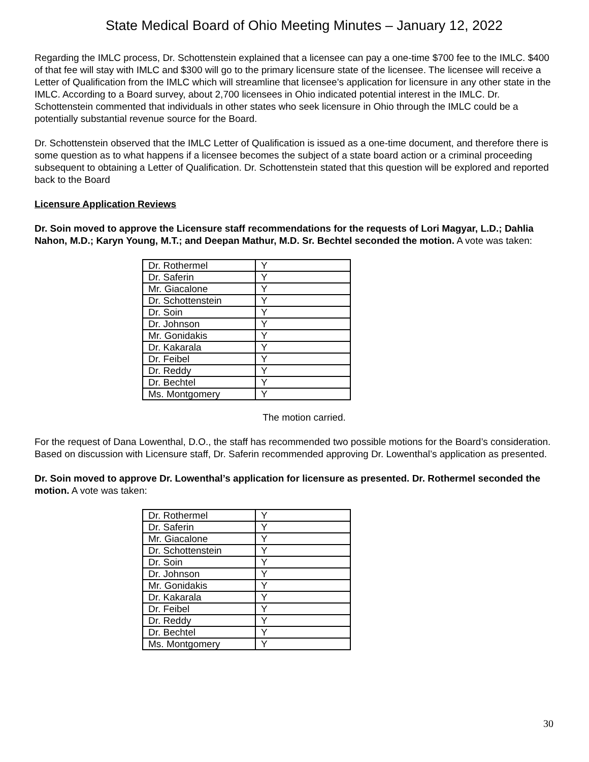State Medical Board of Ohio Meeting Minutes – January 12, 2022
Regarding the IMLC process, Dr. Schottenstein explained that a licensee can pay a one-time $700 fee to the IMLC. $400 of that fee will stay with IMLC and $300 will go to the primary licensure state of the licensee. The licensee will receive a Letter of Qualification from the IMLC which will streamline that licensee’s application for licensure in any other state in the IMLC. According to a Board survey, about 2,700 licensees in Ohio indicated potential interest in the IMLC. Dr. Schottenstein commented that individuals in other states who seek licensure in Ohio through the IMLC could be a potentially substantial revenue source for the Board.
Dr. Schottenstein observed that the IMLC Letter of Qualification is issued as a one-time document, and therefore there is some question as to what happens if a licensee becomes the subject of a state board action or a criminal proceeding subsequent to obtaining a Letter of Qualification. Dr. Schottenstein stated that this question will be explored and reported back to the Board
Licensure Application Reviews
Dr. Soin moved to approve the Licensure staff recommendations for the requests of Lori Magyar, L.D.; Dahlia Nahon, M.D.; Karyn Young, M.T.; and Deepan Mathur, M.D. Sr. Bechtel seconded the motion. A vote was taken:
| Dr. Rothermel | Y |
| Dr. Saferin | Y |
| Mr. Giacalone | Y |
| Dr. Schottenstein | Y |
| Dr. Soin | Y |
| Dr. Johnson | Y |
| Mr. Gonidakis | Y |
| Dr. Kakarala | Y |
| Dr. Feibel | Y |
| Dr. Reddy | Y |
| Dr. Bechtel | Y |
| Ms. Montgomery | Y |
The motion carried.
For the request of Dana Lowenthal, D.O., the staff has recommended two possible motions for the Board’s consideration. Based on discussion with Licensure staff, Dr. Saferin recommended approving Dr. Lowenthal’s application as presented.
Dr. Soin moved to approve Dr. Lowenthal’s application for licensure as presented. Dr. Rothermel seconded the motion. A vote was taken:
| Dr. Rothermel | Y |
| Dr. Saferin | Y |
| Mr. Giacalone | Y |
| Dr. Schottenstein | Y |
| Dr. Soin | Y |
| Dr. Johnson | Y |
| Mr. Gonidakis | Y |
| Dr. Kakarala | Y |
| Dr. Feibel | Y |
| Dr. Reddy | Y |
| Dr. Bechtel | Y |
| Ms. Montgomery | Y |
30